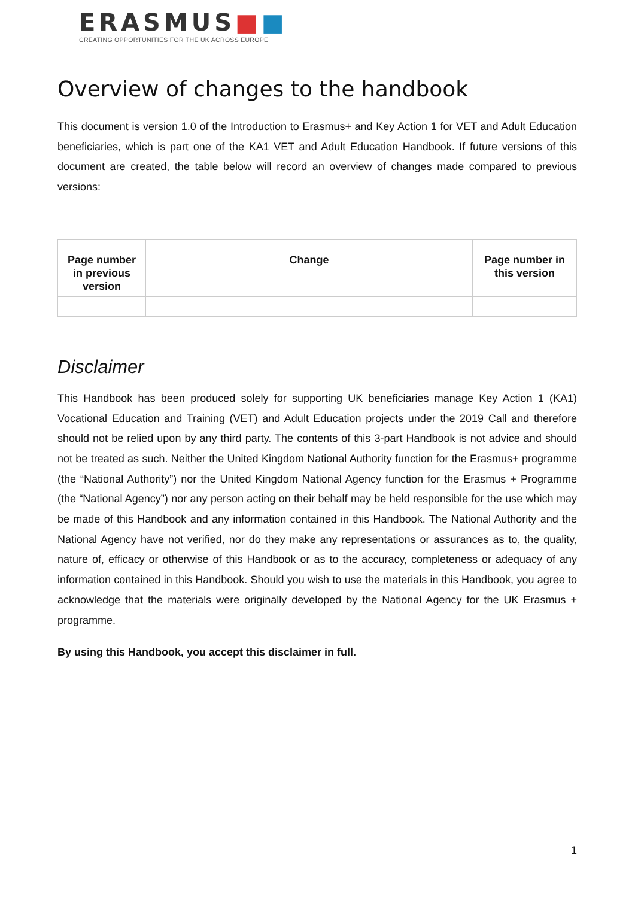ERASMUS■■
CREATING OPPORTUNITIES FOR THE UK ACROSS EUROPE
Overview of changes to the handbook
This document is version 1.0 of the Introduction to Erasmus+ and Key Action 1 for VET and Adult Education beneficiaries, which is part one of the KA1 VET and Adult Education Handbook. If future versions of this document are created, the table below will record an overview of changes made compared to previous versions:
| Page number in previous version | Change | Page number in this version |
| --- | --- | --- |
Disclaimer
This Handbook has been produced solely for supporting UK beneficiaries manage Key Action 1 (KA1) Vocational Education and Training (VET) and Adult Education projects under the 2019 Call and therefore should not be relied upon by any third party. The contents of this 3-part Handbook is not advice and should not be treated as such. Neither the United Kingdom National Authority function for the Erasmus+ programme (the “National Authority”) nor the United Kingdom National Agency function for the Erasmus + Programme (the “National Agency”) nor any person acting on their behalf may be held responsible for the use which may be made of this Handbook and any information contained in this Handbook. The National Authority and the National Agency have not verified, nor do they make any representations or assurances as to, the quality, nature of, efficacy or otherwise of this Handbook or as to the accuracy, completeness or adequacy of any information contained in this Handbook. Should you wish to use the materials in this Handbook, you agree to acknowledge that the materials were originally developed by the National Agency for the UK Erasmus + programme.
By using this Handbook, you accept this disclaimer in full.
1